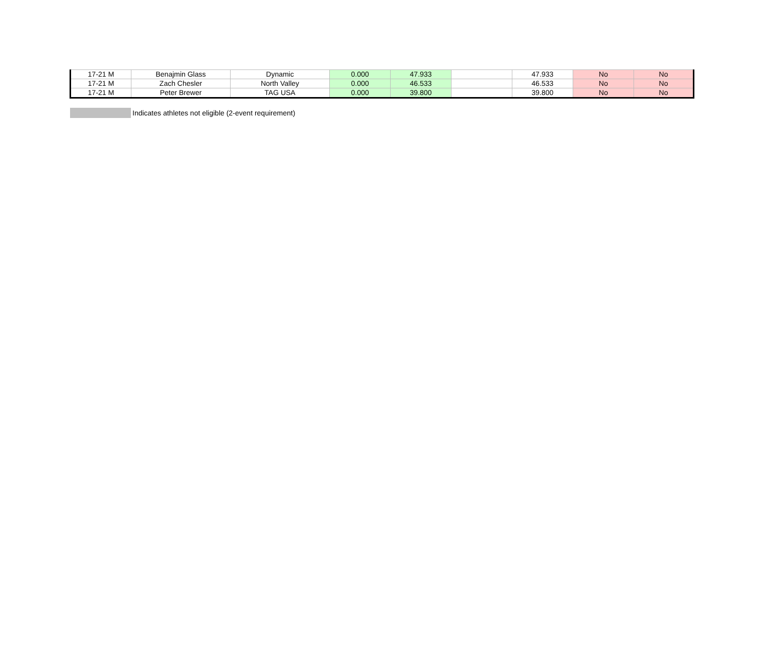| 17-21 M | Benajmin Glass | Dynamic | 0.000 | 47.933 | | 47.933 | No | No |
| 17-21 M | Zach Chesler | North Valley | 0.000 | 46.533 | | 46.533 | No | No |
| 17-21 M | Peter Brewer | TAG USA | 0.000 | 39.800 | | 39.800 | No | No |
Indicates athletes not eligible (2-event requirement)